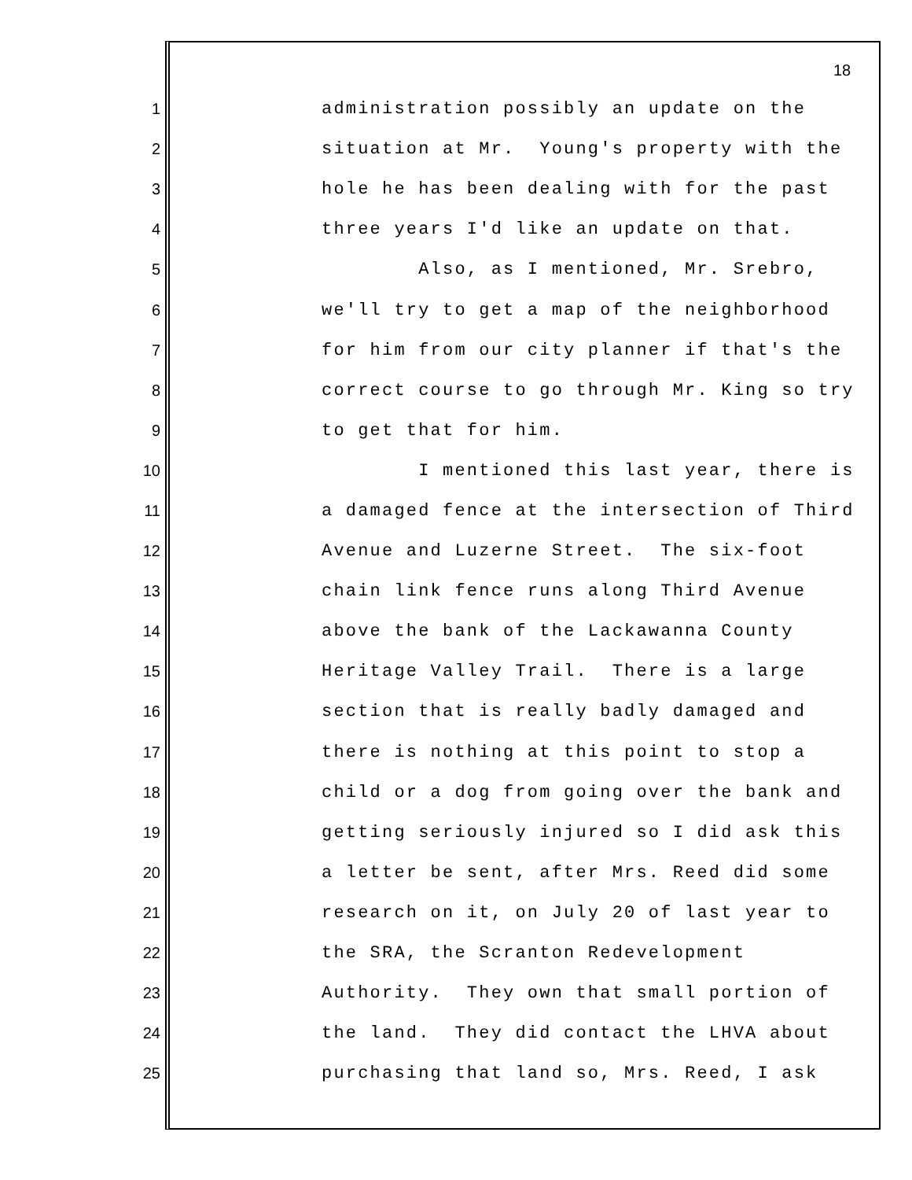18
1 administration possibly an update on the
2 situation at Mr. Young's property with the
3 hole he has been dealing with for the past
4 three years I'd like an update on that.
5 Also, as I mentioned, Mr. Srebro,
6 we'll try to get a map of the neighborhood
7 for him from our city planner if that's the
8 correct course to go through Mr. King so try
9 to get that for him.
10 I mentioned this last year, there is
11 a damaged fence at the intersection of Third
12 Avenue and Luzerne Street. The six-foot
13 chain link fence runs along Third Avenue
14 above the bank of the Lackawanna County
15 Heritage Valley Trail. There is a large
16 section that is really badly damaged and
17 there is nothing at this point to stop a
18 child or a dog from going over the bank and
19 getting seriously injured so I did ask this
20 a letter be sent, after Mrs. Reed did some
21 research on it, on July 20 of last year to
22 the SRA, the Scranton Redevelopment
23 Authority. They own that small portion of
24 the land. They did contact the LHVA about
25 purchasing that land so, Mrs. Reed, I ask